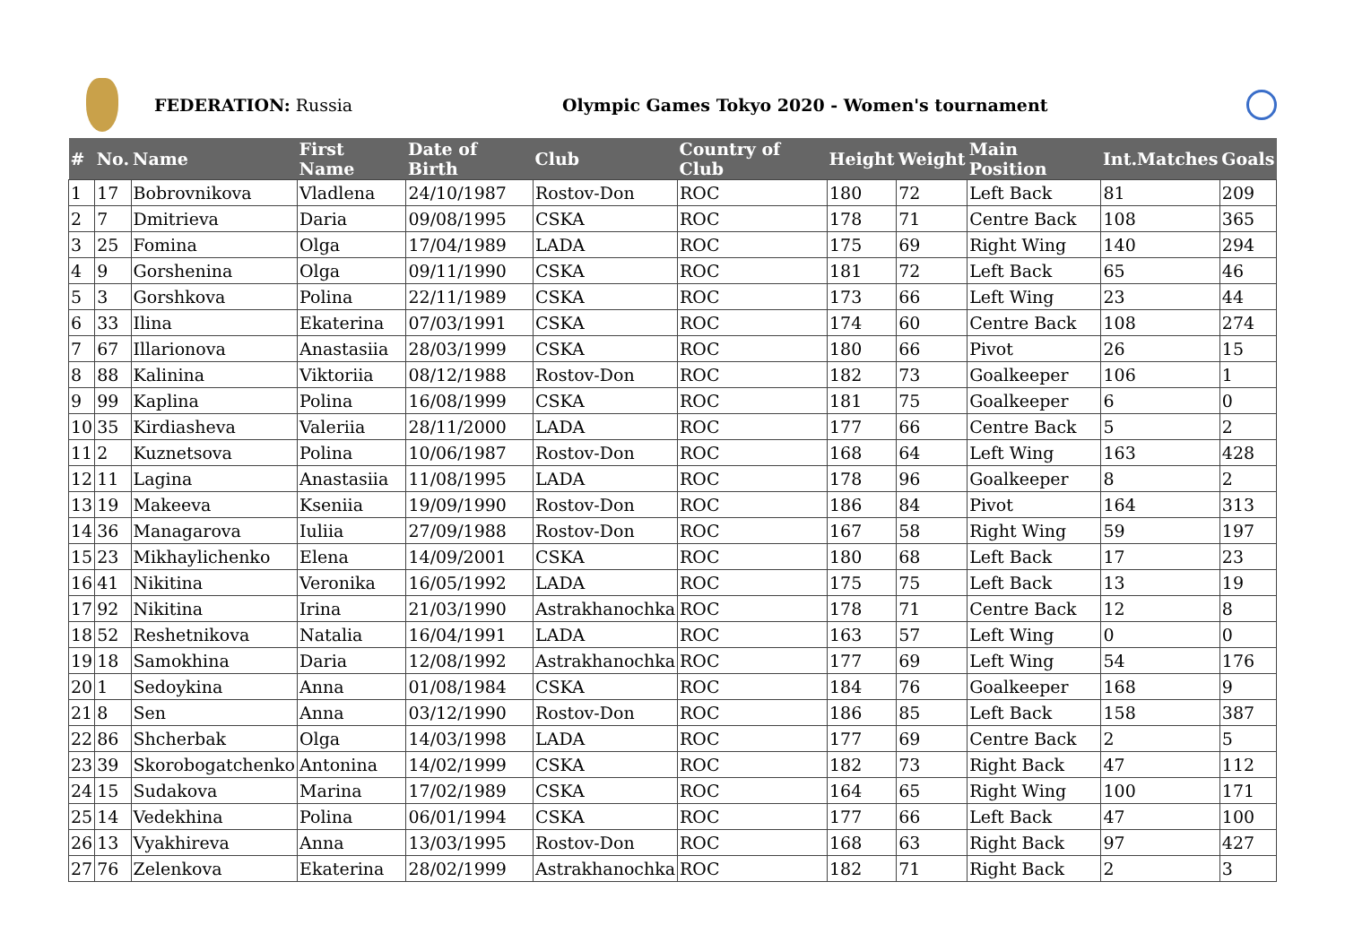FEDERATION: Russia
Olympic Games Tokyo 2020 - Women's tournament
| # | No. | Name | First Name | Date of Birth | Club | Country of Club | Height | Weight | Main Position | Int.Matches | Goals |
| --- | --- | --- | --- | --- | --- | --- | --- | --- | --- | --- | --- |
| 1 | 17 | Bobrovnikova | Vladlena | 24/10/1987 | Rostov-Don | ROC | 180 | 72 | Left Back | 81 | 209 |
| 2 | 7 | Dmitrieva | Daria | 09/08/1995 | CSKA | ROC | 178 | 71 | Centre Back | 108 | 365 |
| 3 | 25 | Fomina | Olga | 17/04/1989 | LADA | ROC | 175 | 69 | Right Wing | 140 | 294 |
| 4 | 9 | Gorshenina | Olga | 09/11/1990 | CSKA | ROC | 181 | 72 | Left Back | 65 | 46 |
| 5 | 3 | Gorshkova | Polina | 22/11/1989 | CSKA | ROC | 173 | 66 | Left Wing | 23 | 44 |
| 6 | 33 | Ilina | Ekaterina | 07/03/1991 | CSKA | ROC | 174 | 60 | Centre Back | 108 | 274 |
| 7 | 67 | Illarionova | Anastasiia | 28/03/1999 | CSKA | ROC | 180 | 66 | Pivot | 26 | 15 |
| 8 | 88 | Kalinina | Viktoriia | 08/12/1988 | Rostov-Don | ROC | 182 | 73 | Goalkeeper | 106 | 1 |
| 9 | 99 | Kaplina | Polina | 16/08/1999 | CSKA | ROC | 181 | 75 | Goalkeeper | 6 | 0 |
| 10 | 35 | Kirdiasheva | Valeriia | 28/11/2000 | LADA | ROC | 177 | 66 | Centre Back | 5 | 2 |
| 11 | 2 | Kuznetsova | Polina | 10/06/1987 | Rostov-Don | ROC | 168 | 64 | Left Wing | 163 | 428 |
| 12 | 11 | Lagina | Anastasiia | 11/08/1995 | LADA | ROC | 178 | 96 | Goalkeeper | 8 | 2 |
| 13 | 19 | Makeeva | Kseniia | 19/09/1990 | Rostov-Don | ROC | 186 | 84 | Pivot | 164 | 313 |
| 14 | 36 | Managarova | Iuliia | 27/09/1988 | Rostov-Don | ROC | 167 | 58 | Right Wing | 59 | 197 |
| 15 | 23 | Mikhaylichenko | Elena | 14/09/2001 | CSKA | ROC | 180 | 68 | Left Back | 17 | 23 |
| 16 | 41 | Nikitina | Veronika | 16/05/1992 | LADA | ROC | 175 | 75 | Left Back | 13 | 19 |
| 17 | 92 | Nikitina | Irina | 21/03/1990 | Astrakhanochka | ROC | 178 | 71 | Centre Back | 12 | 8 |
| 18 | 52 | Reshetnikova | Natalia | 16/04/1991 | LADA | ROC | 163 | 57 | Left Wing | 0 | 0 |
| 19 | 18 | Samokhina | Daria | 12/08/1992 | Astrakhanochka | ROC | 177 | 69 | Left Wing | 54 | 176 |
| 20 | 1 | Sedoykina | Anna | 01/08/1984 | CSKA | ROC | 184 | 76 | Goalkeeper | 168 | 9 |
| 21 | 8 | Sen | Anna | 03/12/1990 | Rostov-Don | ROC | 186 | 85 | Left Back | 158 | 387 |
| 22 | 86 | Shcherbak | Olga | 14/03/1998 | LADA | ROC | 177 | 69 | Centre Back | 2 | 5 |
| 23 | 39 | Skorobogatchenko | Antonina | 14/02/1999 | CSKA | ROC | 182 | 73 | Right Back | 47 | 112 |
| 24 | 15 | Sudakova | Marina | 17/02/1989 | CSKA | ROC | 164 | 65 | Right Wing | 100 | 171 |
| 25 | 14 | Vedekhina | Polina | 06/01/1994 | CSKA | ROC | 177 | 66 | Left Back | 47 | 100 |
| 26 | 13 | Vyakhireva | Anna | 13/03/1995 | Rostov-Don | ROC | 168 | 63 | Right Back | 97 | 427 |
| 27 | 76 | Zelenkova | Ekaterina | 28/02/1999 | Astrakhanochka | ROC | 182 | 71 | Right Back | 2 | 3 |